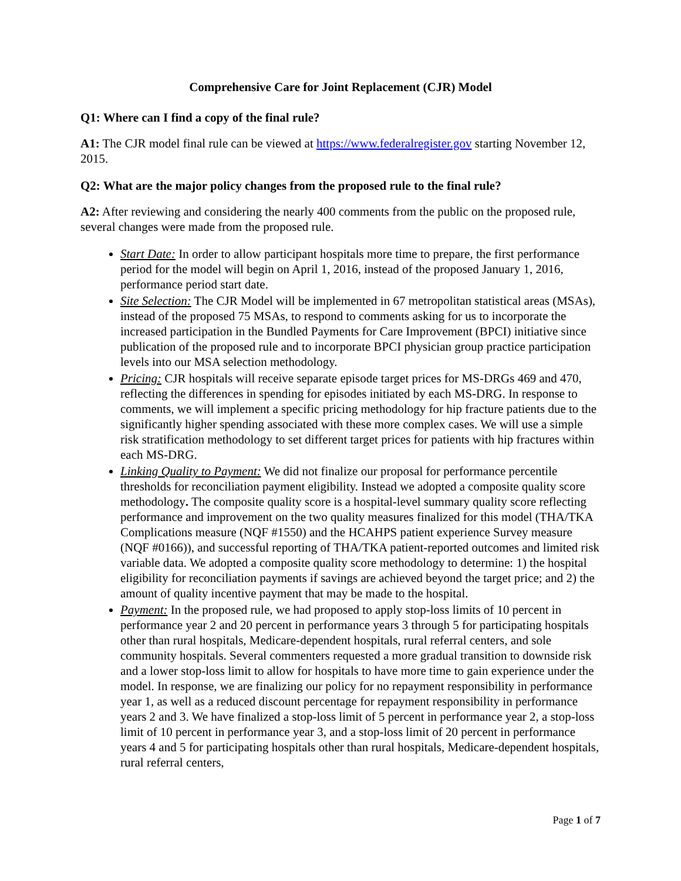Comprehensive Care for Joint Replacement (CJR) Model
Q1: Where can I find a copy of the final rule?
A1: The CJR model final rule can be viewed at https://www.federalregister.gov starting November 12, 2015.
Q2: What are the major policy changes from the proposed rule to the final rule?
A2: After reviewing and considering the nearly 400 comments from the public on the proposed rule, several changes were made from the proposed rule.
Start Date: In order to allow participant hospitals more time to prepare, the first performance period for the model will begin on April 1, 2016, instead of the proposed January 1, 2016, performance period start date.
Site Selection: The CJR Model will be implemented in 67 metropolitan statistical areas (MSAs), instead of the proposed 75 MSAs, to respond to comments asking for us to incorporate the increased participation in the Bundled Payments for Care Improvement (BPCI) initiative since publication of the proposed rule and to incorporate BPCI physician group practice participation levels into our MSA selection methodology.
Pricing: CJR hospitals will receive separate episode target prices for MS-DRGs 469 and 470, reflecting the differences in spending for episodes initiated by each MS-DRG. In response to comments, we will implement a specific pricing methodology for hip fracture patients due to the significantly higher spending associated with these more complex cases. We will use a simple risk stratification methodology to set different target prices for patients with hip fractures within each MS-DRG.
Linking Quality to Payment: We did not finalize our proposal for performance percentile thresholds for reconciliation payment eligibility. Instead we adopted a composite quality score methodology. The composite quality score is a hospital-level summary quality score reflecting performance and improvement on the two quality measures finalized for this model (THA/TKA Complications measure (NQF #1550) and the HCAHPS patient experience Survey measure (NQF #0166)), and successful reporting of THA/TKA patient-reported outcomes and limited risk variable data. We adopted a composite quality score methodology to determine: 1) the hospital eligibility for reconciliation payments if savings are achieved beyond the target price; and 2) the amount of quality incentive payment that may be made to the hospital.
Payment: In the proposed rule, we had proposed to apply stop-loss limits of 10 percent in performance year 2 and 20 percent in performance years 3 through 5 for participating hospitals other than rural hospitals, Medicare-dependent hospitals, rural referral centers, and sole community hospitals. Several commenters requested a more gradual transition to downside risk and a lower stop-loss limit to allow for hospitals to have more time to gain experience under the model. In response, we are finalizing our policy for no repayment responsibility in performance year 1, as well as a reduced discount percentage for repayment responsibility in performance years 2 and 3. We have finalized a stop-loss limit of 5 percent in performance year 2, a stop-loss limit of 10 percent in performance year 3, and a stop-loss limit of 20 percent in performance years 4 and 5 for participating hospitals other than rural hospitals, Medicare-dependent hospitals, rural referral centers,
Page 1 of 7